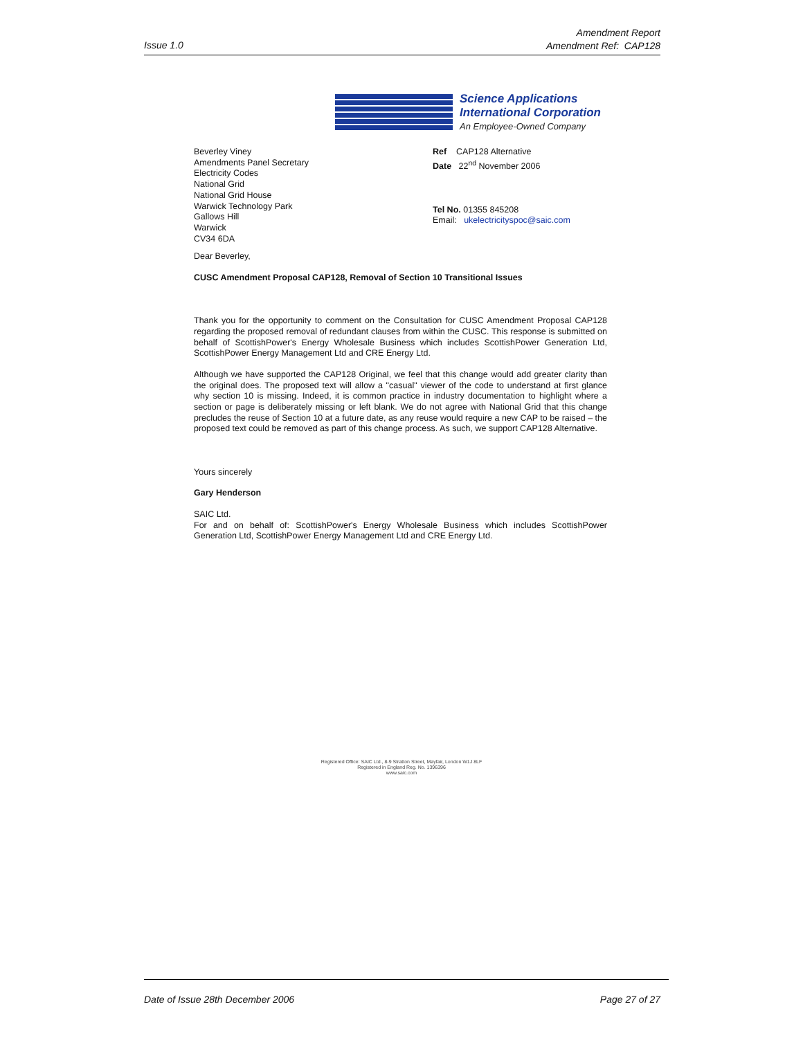Issue 1.0
Amendment Report
Amendment Ref: CAP128
Science Applications
International Corporation
An Employee-Owned Company
Beverley Viney
Amendments Panel Secretary
Electricity Codes
National Grid
National Grid House
Warwick Technology Park
Gallows Hill
Warwick
CV34 6DA
Ref CAP128 Alternative
Date 22<sup>nd</sup> November 2006
Tel No. 01355 845208
Email: ukelectricityspoc@saic.com
Dear Beverley,
CUSC Amendment Proposal CAP128, Removal of Section 10 Transitional Issues
Thank you for the opportunity to comment on the Consultation for CUSC Amendment Proposal CAP128 regarding the proposed removal of redundant clauses from within the CUSC. This response is submitted on behalf of ScottishPower's Energy Wholesale Business which includes ScottishPower Generation Ltd, ScottishPower Energy Management Ltd and CRE Energy Ltd.
Although we have supported the CAP128 Original, we feel that this change would add greater clarity than the original does. The proposed text will allow a "casual" viewer of the code to understand at first glance why section 10 is missing. Indeed, it is common practice in industry documentation to highlight where a section or page is deliberately missing or left blank. We do not agree with National Grid that this change precludes the reuse of Section 10 at a future date, as any reuse would require a new CAP to be raised – the proposed text could be removed as part of this change process. As such, we support CAP128 Alternative.
Yours sincerely
Gary Henderson
SAIC Ltd.
For and on behalf of: ScottishPower's Energy Wholesale Business which includes ScottishPower Generation Ltd, ScottishPower Energy Management Ltd and CRE Energy Ltd.
Registered Office: SAIC Ltd., 8-9 Stratton Street, Mayfair, London W1J 8LF
Registered in England Reg. No. 1396396
www.saic.com
Date of Issue 28th December 2006 Page 27 of 27